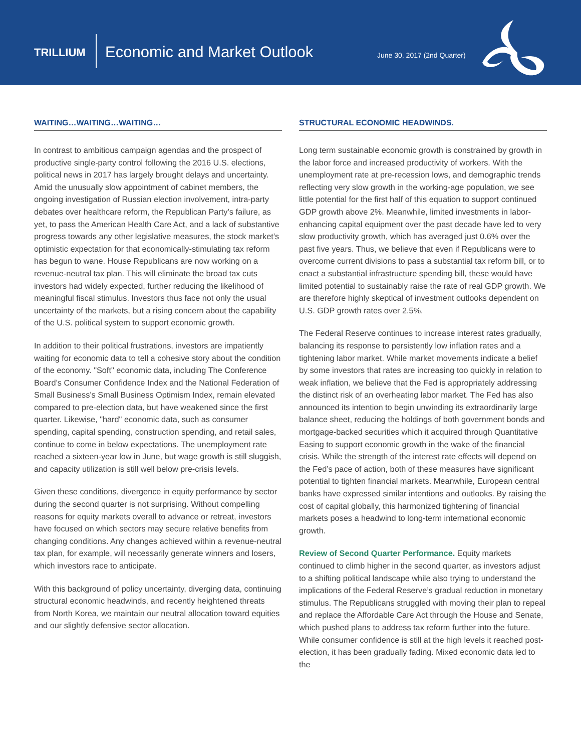TRILLIUM Economic and Market Outlook June 30, 2017 (2nd Quarter)
WAITING…WAITING…WAITING…
In contrast to ambitious campaign agendas and the prospect of productive single-party control following the 2016 U.S. elections, political news in 2017 has largely brought delays and uncertainty. Amid the unusually slow appointment of cabinet members, the ongoing investigation of Russian election involvement, intra-party debates over healthcare reform, the Republican Party’s failure, as yet, to pass the American Health Care Act, and a lack of substantive progress towards any other legislative measures, the stock market’s optimistic expectation for that economically-stimulating tax reform has begun to wane. House Republicans are now working on a revenue-neutral tax plan. This will eliminate the broad tax cuts investors had widely expected, further reducing the likelihood of meaningful fiscal stimulus. Investors thus face not only the usual uncertainty of the markets, but a rising concern about the capability of the U.S. political system to support economic growth.
In addition to their political frustrations, investors are impatiently waiting for economic data to tell a cohesive story about the condition of the economy. "Soft" economic data, including The Conference Board’s Consumer Confidence Index and the National Federation of Small Business’s Small Business Optimism Index, remain elevated compared to pre-election data, but have weakened since the first quarter. Likewise, "hard" economic data, such as consumer spending, capital spending, construction spending, and retail sales, continue to come in below expectations. The unemployment rate reached a sixteen-year low in June, but wage growth is still sluggish, and capacity utilization is still well below pre-crisis levels.
Given these conditions, divergence in equity performance by sector during the second quarter is not surprising. Without compelling reasons for equity markets overall to advance or retreat, investors have focused on which sectors may secure relative benefits from changing conditions. Any changes achieved within a revenue-neutral tax plan, for example, will necessarily generate winners and losers, which investors race to anticipate.
With this background of policy uncertainty, diverging data, continuing structural economic headwinds, and recently heightened threats from North Korea, we maintain our neutral allocation toward equities and our slightly defensive sector allocation.
STRUCTURAL ECONOMIC HEADWINDS.
Long term sustainable economic growth is constrained by growth in the labor force and increased productivity of workers. With the unemployment rate at pre-recession lows, and demographic trends reflecting very slow growth in the working-age population, we see little potential for the first half of this equation to support continued GDP growth above 2%. Meanwhile, limited investments in labor-enhancing capital equipment over the past decade have led to very slow productivity growth, which has averaged just 0.6% over the past five years. Thus, we believe that even if Republicans were to overcome current divisions to pass a substantial tax reform bill, or to enact a substantial infrastructure spending bill, these would have limited potential to sustainably raise the rate of real GDP growth. We are therefore highly skeptical of investment outlooks dependent on U.S. GDP growth rates over 2.5%.
The Federal Reserve continues to increase interest rates gradually, balancing its response to persistently low inflation rates and a tightening labor market. While market movements indicate a belief by some investors that rates are increasing too quickly in relation to weak inflation, we believe that the Fed is appropriately addressing the distinct risk of an overheating labor market. The Fed has also announced its intention to begin unwinding its extraordinarily large balance sheet, reducing the holdings of both government bonds and mortgage-backed securities which it acquired through Quantitative Easing to support economic growth in the wake of the financial crisis. While the strength of the interest rate effects will depend on the Fed’s pace of action, both of these measures have significant potential to tighten financial markets. Meanwhile, European central banks have expressed similar intentions and outlooks. By raising the cost of capital globally, this harmonized tightening of financial markets poses a headwind to long-term international economic growth.
Review of Second Quarter Performance. Equity markets continued to climb higher in the second quarter, as investors adjust to a shifting political landscape while also trying to understand the implications of the Federal Reserve’s gradual reduction in monetary stimulus. The Republicans struggled with moving their plan to repeal and replace the Affordable Care Act through the House and Senate, which pushed plans to address tax reform further into the future. While consumer confidence is still at the high levels it reached post-election, it has been gradually fading. Mixed economic data led to the